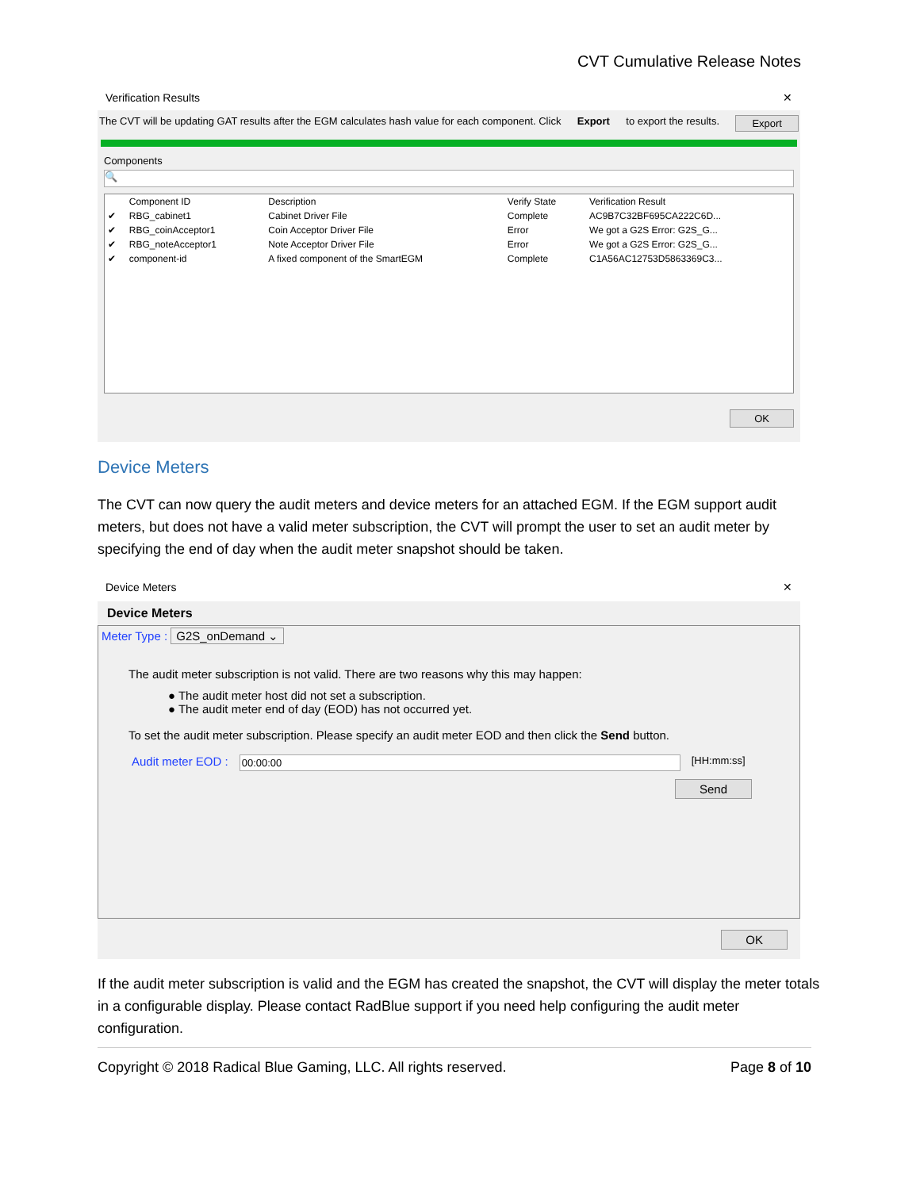CVT Cumulative Release Notes
Verification Results ✕
The CVT will be updating GAT results after the EGM calculates hash value for each component. Click Export to export the results. Export
Components
🔍
| | Component ID | Description | Verify State | Verification Result |
| --- | --- | --- | --- | --- |
| ✔ | RBG_cabinet1 | Cabinet Driver File | Complete | AC9B7C32BF695CA222C6D... |
| ✔ | RBG_coinAcceptor1 | Coin Acceptor Driver File | Error | We got a G2S Error: G2S_G... |
| ✔ | RBG_noteAcceptor1 | Note Acceptor Driver File | Error | We got a G2S Error: G2S_G... |
| ✔ | component-id | A fixed component of the SmartEGM | Complete | C1A56AC12753D5863369C3... |
OK
Device Meters
The CVT can now query the audit meters and device meters for an attached EGM. If the EGM support audit meters, but does not have a valid meter subscription, the CVT will prompt the user to set an audit meter by specifying the end of day when the audit meter snapshot should be taken.
Device Meters ✕
Device Meters
Meter Type : G2S_onDemand ⌄
The audit meter subscription is not valid. There are two reasons why this may happen:
● The audit meter host did not set a subscription.
● The audit meter end of day (EOD) has not occurred yet.
To set the audit meter subscription. Please specify an audit meter EOD and then click the Send button.
Audit meter EOD : 00:00:00 [HH:mm:ss]
Send
OK
If the audit meter subscription is valid and the EGM has created the snapshot, the CVT will display the meter totals in a configurable display. Please contact RadBlue support if you need help configuring the audit meter configuration.
Copyright © 2018 Radical Blue Gaming, LLC. All rights reserved. Page 8 of 10